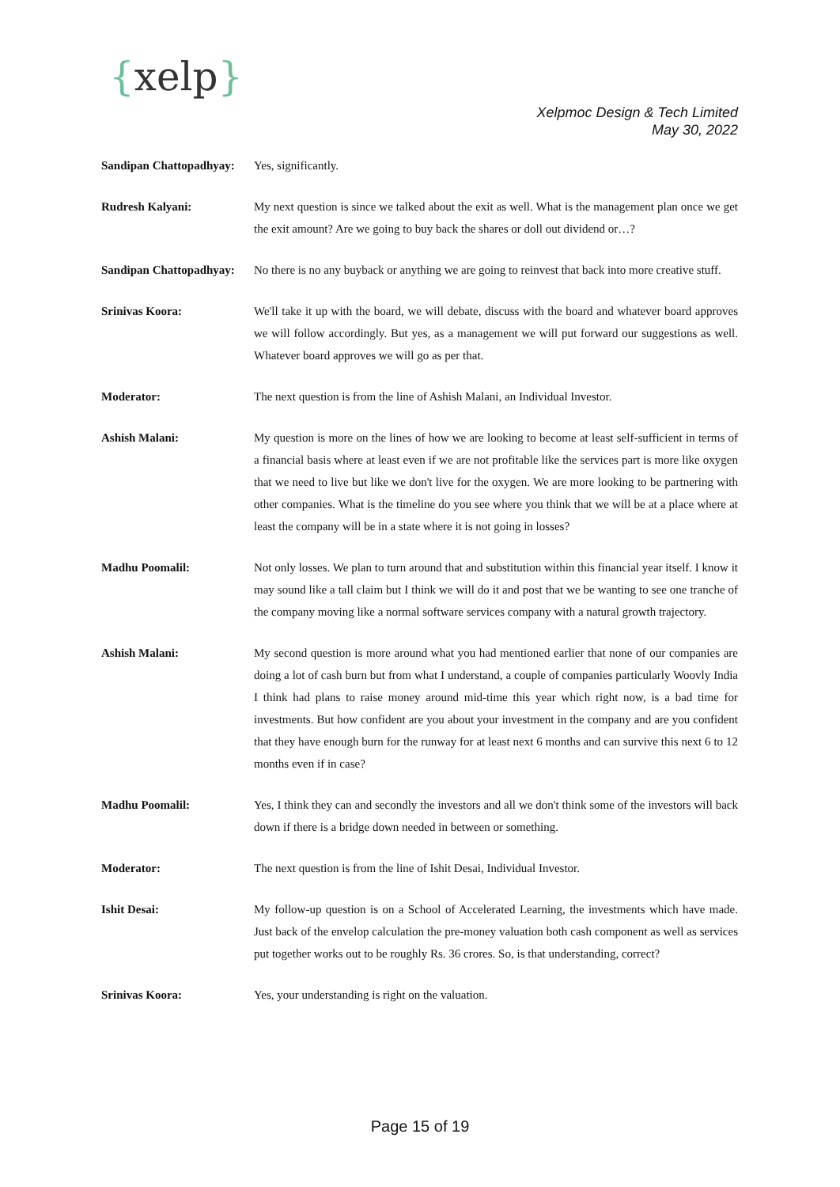{xelp}
Xelpmoc Design & Tech Limited
May 30, 2022
Sandipan Chattopadhyay:
Yes, significantly.
Rudresh Kalyani: My next question is since we talked about the exit as well. What is the management plan once we get the exit amount? Are we going to buy back the shares or doll out dividend or…?
Sandipan Chattopadhyay:
No there is no any buyback or anything we are going to reinvest that back into more creative stuff.
Srinivas Koora: We'll take it up with the board, we will debate, discuss with the board and whatever board approves we will follow accordingly. But yes, as a management we will put forward our suggestions as well. Whatever board approves we will go as per that.
Moderator: The next question is from the line of Ashish Malani, an Individual Investor.
Ashish Malani: My question is more on the lines of how we are looking to become at least self-sufficient in terms of a financial basis where at least even if we are not profitable like the services part is more like oxygen that we need to live but like we don't live for the oxygen. We are more looking to be partnering with other companies. What is the timeline do you see where you think that we will be at a place where at least the company will be in a state where it is not going in losses?
Madhu Poomalil: Not only losses. We plan to turn around that and substitution within this financial year itself. I know it may sound like a tall claim but I think we will do it and post that we be wanting to see one tranche of the company moving like a normal software services company with a natural growth trajectory.
Ashish Malani: My second question is more around what you had mentioned earlier that none of our companies are doing a lot of cash burn but from what I understand, a couple of companies particularly Woovly India I think had plans to raise money around mid-time this year which right now, is a bad time for investments. But how confident are you about your investment in the company and are you confident that they have enough burn for the runway for at least next 6 months and can survive this next 6 to 12 months even if in case?
Madhu Poomalil: Yes, I think they can and secondly the investors and all we don't think some of the investors will back down if there is a bridge down needed in between or something.
Moderator: The next question is from the line of Ishit Desai, Individual Investor.
Ishit Desai: My follow-up question is on a School of Accelerated Learning, the investments which have made. Just back of the envelop calculation the pre-money valuation both cash component as well as services put together works out to be roughly Rs. 36 crores. So, is that understanding, correct?
Srinivas Koora: Yes, your understanding is right on the valuation.
Page 15 of 19